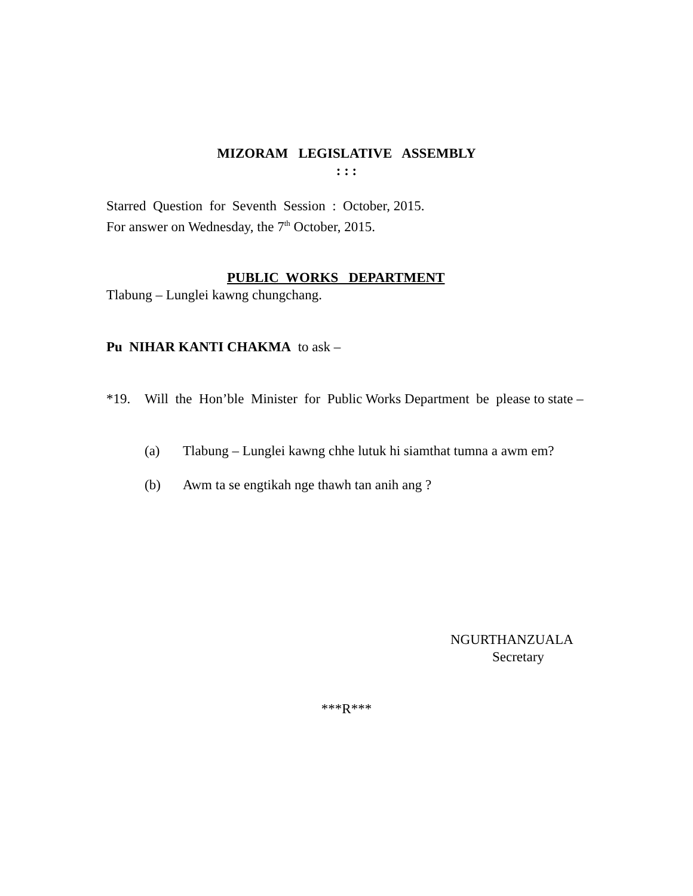MIZORAM LEGISLATIVE ASSEMBLY
: : :
Starred Question for Seventh Session : October, 2015.
For answer on Wednesday, the 7<sup>th</sup> October, 2015.
PUBLIC WORKS DEPARTMENT
Tlabung – Lunglei kawng chungchang.
Pu NIHAR KANTI CHAKMA to ask –
*19. Will the Hon’ble Minister for Public Works Department be please to state –
(a) Tlabung – Lunglei kawng chhe lutuk hi siamthat tumna a awm em?
(b) Awm ta se engtikah nge thawh tan anih ang ?
NGURTHANZUALA
Secretary
***R***